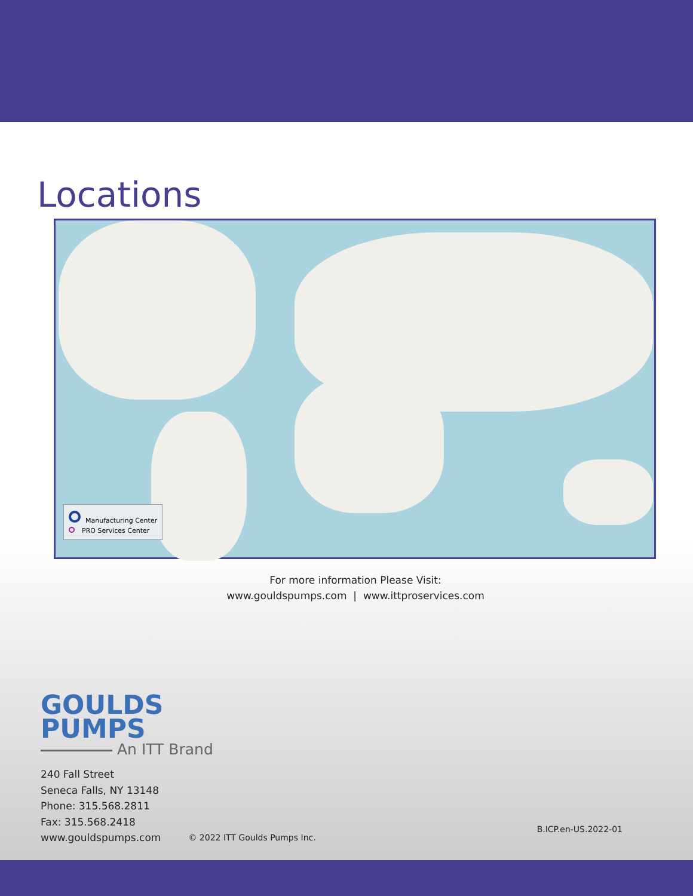Locations
Manufacturing Center
PRO Services Center
For more information Please Visit:
www.gouldspumps.com | www.ittproservices.com
GOULDS
PUMPS
An ITT Brand
240 Fall Street
Seneca Falls, NY 13148
Phone: 315.568.2811
Fax: 315.568.2418
www.gouldspumps.com
© 2022 ITT Goulds Pumps Inc.
B.ICP.en-US.2022-01